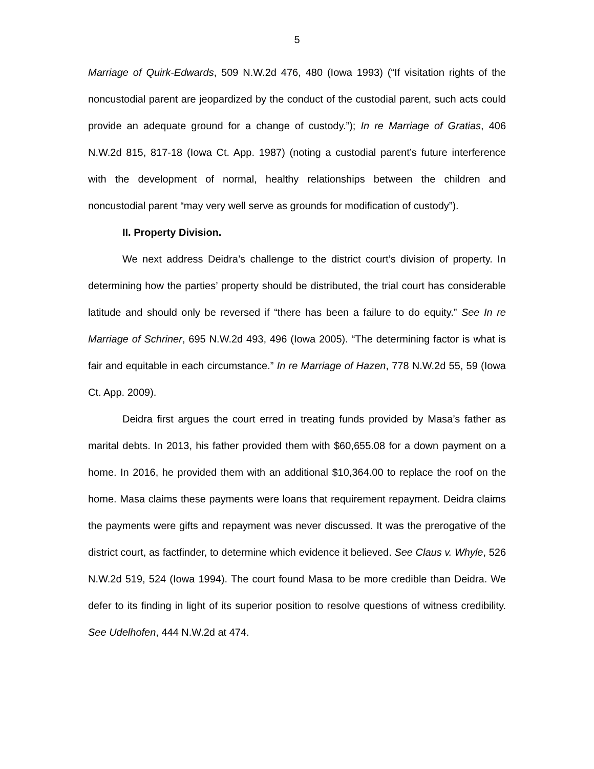5
Marriage of Quirk-Edwards, 509 N.W.2d 476, 480 (Iowa 1993) (“If visitation rights of the noncustodial parent are jeopardized by the conduct of the custodial parent, such acts could provide an adequate ground for a change of custody.”); In re Marriage of Gratias, 406 N.W.2d 815, 817-18 (Iowa Ct. App. 1987) (noting a custodial parent’s future interference with the development of normal, healthy relationships between the children and noncustodial parent “may very well serve as grounds for modification of custody”).
II. Property Division.
We next address Deidra’s challenge to the district court’s division of property. In determining how the parties’ property should be distributed, the trial court has considerable latitude and should only be reversed if “there has been a failure to do equity.” See In re Marriage of Schriner, 695 N.W.2d 493, 496 (Iowa 2005). “The determining factor is what is fair and equitable in each circumstance.” In re Marriage of Hazen, 778 N.W.2d 55, 59 (Iowa Ct. App. 2009).
Deidra first argues the court erred in treating funds provided by Masa’s father as marital debts. In 2013, his father provided them with $60,655.08 for a down payment on a home. In 2016, he provided them with an additional $10,364.00 to replace the roof on the home. Masa claims these payments were loans that requirement repayment. Deidra claims the payments were gifts and repayment was never discussed. It was the prerogative of the district court, as factfinder, to determine which evidence it believed. See Claus v. Whyle, 526 N.W.2d 519, 524 (Iowa 1994). The court found Masa to be more credible than Deidra. We defer to its finding in light of its superior position to resolve questions of witness credibility. See Udelhofen, 444 N.W.2d at 474.